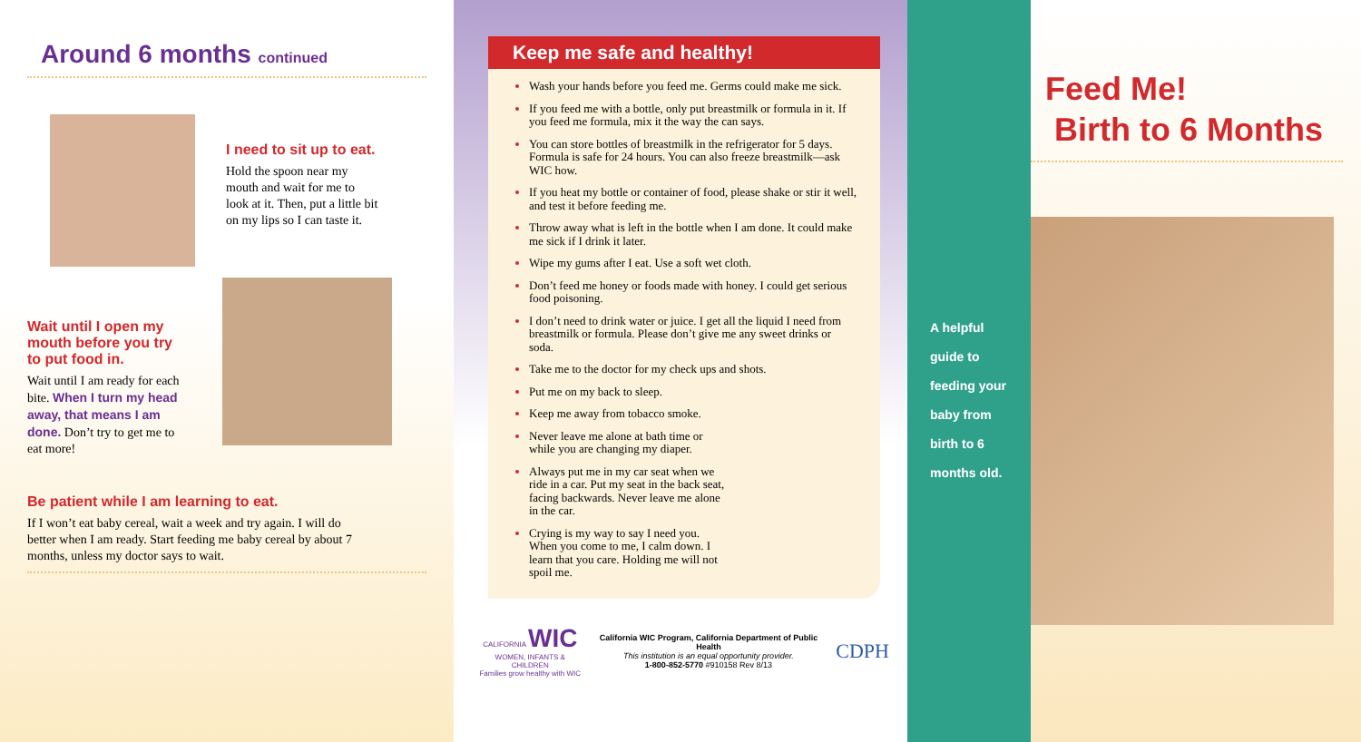Around 6 months continued
I need to sit up to eat.
Hold the spoon near my mouth and wait for me to look at it. Then, put a little bit on my lips so I can taste it.
Wait until I open my mouth before you try to put food in.
Wait until I am ready for each bite. When I turn my head away, that means I am done. Don’t try to get me to eat more!
Be patient while I am learning to eat.
If I won’t eat baby cereal, wait a week and try again. I will do better when I am ready. Start feeding me baby cereal by about 7 months, unless my doctor says to wait.
Keep me safe and healthy!
Wash your hands before you feed me. Germs could make me sick.
If you feed me with a bottle, only put breastmilk or formula in it. If you feed me formula, mix it the way the can says.
You can store bottles of breastmilk in the refrigerator for 5 days. Formula is safe for 24 hours. You can also freeze breastmilk—ask WIC how.
If you heat my bottle or container of food, please shake or stir it well, and test it before feeding me.
Throw away what is left in the bottle when I am done. It could make me sick if I drink it later.
Wipe my gums after I eat. Use a soft wet cloth.
Don’t feed me honey or foods made with honey. I could get serious food poisoning.
I don’t need to drink water or juice. I get all the liquid I need from breastmilk or formula. Please don’t give me any sweet drinks or soda.
Take me to the doctor for my check ups and shots.
Put me on my back to sleep.
Keep me away from tobacco smoke.
Never leave me alone at bath time or while you are changing my diaper.
Always put me in my car seat when we ride in a car. Put my seat in the back seat, facing backwards. Never leave me alone in the car.
Crying is my way to say I need you. When you come to me, I calm down. I learn that you care. Holding me will not spoil me.
CALIFORNIA WIC
WOMEN, INFANTS & CHILDREN
Families grow healthy with WIC
California WIC Program, California Department of Public Health
This institution is an equal opportunity provider.
1-800-852-5770 #910158 Rev 8/13
CDPH
A helpful
guide to
feeding your
baby from
birth to 6
months old.
Feed Me!
Birth to 6 Months